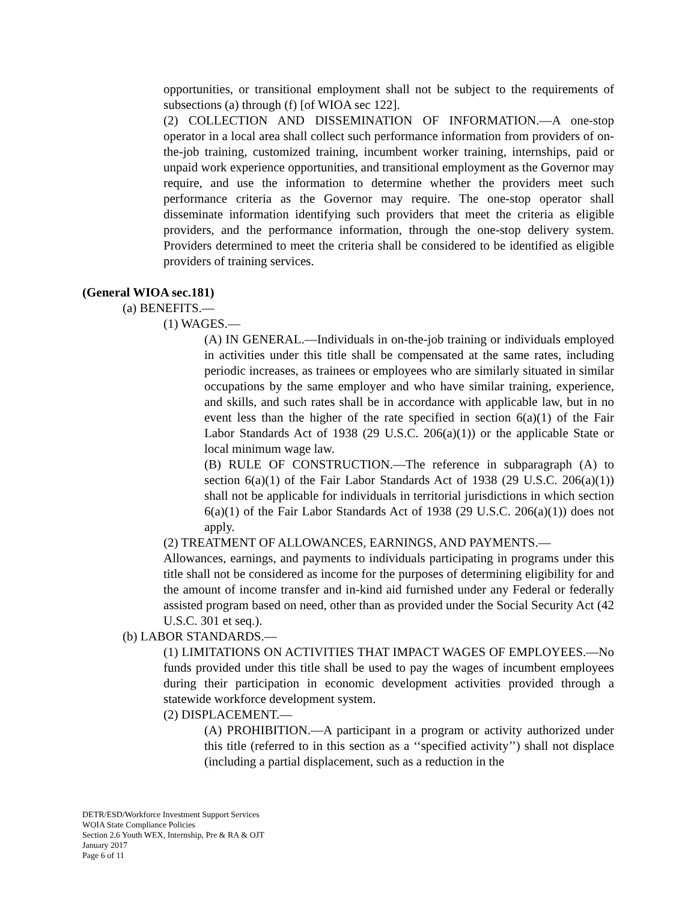opportunities, or transitional employment shall not be subject to the requirements of subsections (a) through (f) [of WIOA sec 122].
(2) COLLECTION AND DISSEMINATION OF INFORMATION.—A one-stop operator in a local area shall collect such performance information from providers of on-the-job training, customized training, incumbent worker training, internships, paid or unpaid work experience opportunities, and transitional employment as the Governor may require, and use the information to determine whether the providers meet such performance criteria as the Governor may require. The one-stop operator shall disseminate information identifying such providers that meet the criteria as eligible providers, and the performance information, through the one-stop delivery system. Providers determined to meet the criteria shall be considered to be identified as eligible providers of training services.
(General WIOA sec.181)
(a) BENEFITS.—
(1) WAGES.—
(A) IN GENERAL.—Individuals in on-the-job training or individuals employed in activities under this title shall be compensated at the same rates, including periodic increases, as trainees or employees who are similarly situated in similar occupations by the same employer and who have similar training, experience, and skills, and such rates shall be in accordance with applicable law, but in no event less than the higher of the rate specified in section 6(a)(1) of the Fair Labor Standards Act of 1938 (29 U.S.C. 206(a)(1)) or the applicable State or local minimum wage law.
(B) RULE OF CONSTRUCTION.—The reference in subparagraph (A) to section 6(a)(1) of the Fair Labor Standards Act of 1938 (29 U.S.C. 206(a)(1)) shall not be applicable for individuals in territorial jurisdictions in which section 6(a)(1) of the Fair Labor Standards Act of 1938 (29 U.S.C. 206(a)(1)) does not apply.
(2) TREATMENT OF ALLOWANCES, EARNINGS, AND PAYMENTS.—
Allowances, earnings, and payments to individuals participating in programs under this title shall not be considered as income for the purposes of determining eligibility for and the amount of income transfer and in-kind aid furnished under any Federal or federally assisted program based on need, other than as provided under the Social Security Act (42 U.S.C. 301 et seq.).
(b) LABOR STANDARDS.—
(1) LIMITATIONS ON ACTIVITIES THAT IMPACT WAGES OF EMPLOYEES.—No funds provided under this title shall be used to pay the wages of incumbent employees during their participation in economic development activities provided through a statewide workforce development system.
(2) DISPLACEMENT.—
(A) PROHIBITION.—A participant in a program or activity authorized under this title (referred to in this section as a ‘‘specified activity’’) shall not displace (including a partial displacement, such as a reduction in the
DETR/ESD/Workforce Investment Support Services
WOIA State Compliance Policies
Section 2.6 Youth WEX, Internship, Pre & RA & OJT
January 2017
Page 6 of 11